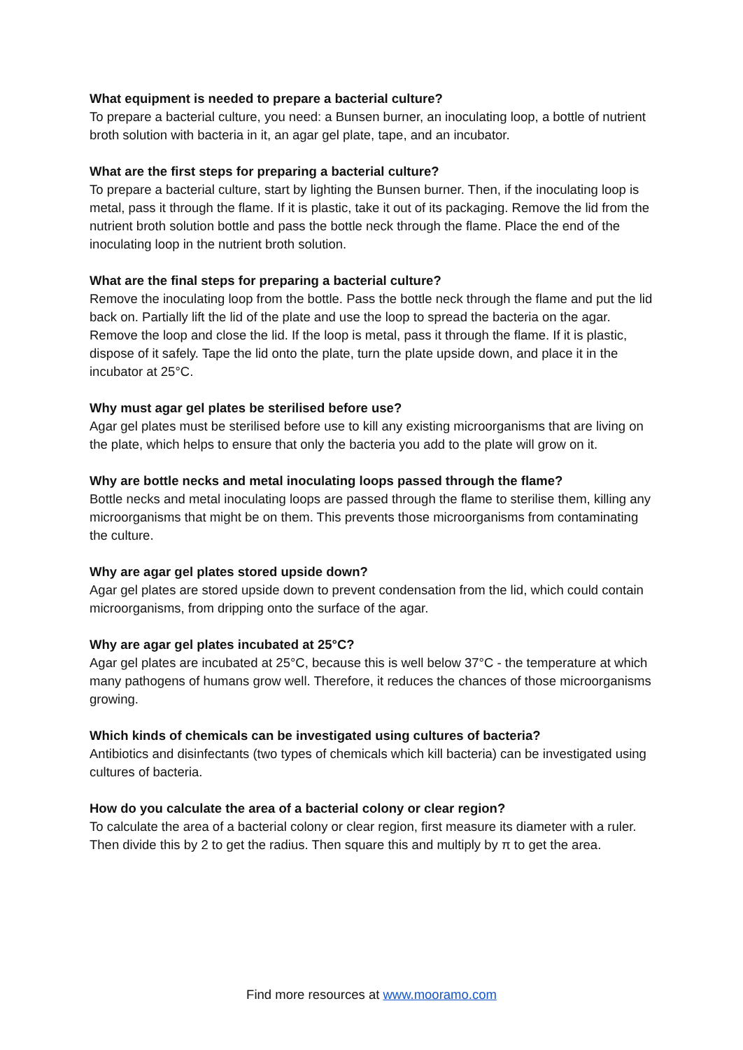What equipment is needed to prepare a bacterial culture?
To prepare a bacterial culture, you need: a Bunsen burner, an inoculating loop, a bottle of nutrient broth solution with bacteria in it, an agar gel plate, tape, and an incubator.
What are the first steps for preparing a bacterial culture?
To prepare a bacterial culture, start by lighting the Bunsen burner. Then, if the inoculating loop is metal, pass it through the flame. If it is plastic, take it out of its packaging. Remove the lid from the nutrient broth solution bottle and pass the bottle neck through the flame. Place the end of the inoculating loop in the nutrient broth solution.
What are the final steps for preparing a bacterial culture?
Remove the inoculating loop from the bottle. Pass the bottle neck through the flame and put the lid back on. Partially lift the lid of the plate and use the loop to spread the bacteria on the agar. Remove the loop and close the lid. If the loop is metal, pass it through the flame. If it is plastic, dispose of it safely. Tape the lid onto the plate, turn the plate upside down, and place it in the incubator at 25°C.
Why must agar gel plates be sterilised before use?
Agar gel plates must be sterilised before use to kill any existing microorganisms that are living on the plate, which helps to ensure that only the bacteria you add to the plate will grow on it.
Why are bottle necks and metal inoculating loops passed through the flame?
Bottle necks and metal inoculating loops are passed through the flame to sterilise them, killing any microorganisms that might be on them. This prevents those microorganisms from contaminating the culture.
Why are agar gel plates stored upside down?
Agar gel plates are stored upside down to prevent condensation from the lid, which could contain microorganisms, from dripping onto the surface of the agar.
Why are agar gel plates incubated at 25°C?
Agar gel plates are incubated at 25°C, because this is well below 37°C - the temperature at which many pathogens of humans grow well. Therefore, it reduces the chances of those microorganisms growing.
Which kinds of chemicals can be investigated using cultures of bacteria?
Antibiotics and disinfectants (two types of chemicals which kill bacteria) can be investigated using cultures of bacteria.
How do you calculate the area of a bacterial colony or clear region?
To calculate the area of a bacterial colony or clear region, first measure its diameter with a ruler. Then divide this by 2 to get the radius. Then square this and multiply by π to get the area.
Find more resources at www.mooramo.com